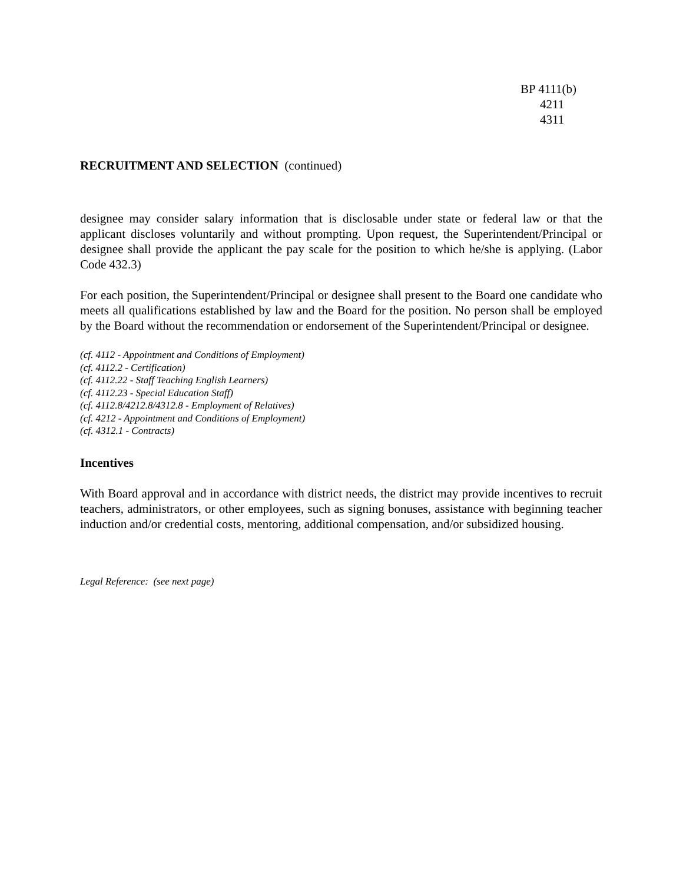BP 4111(b)
4211
4311
RECRUITMENT AND SELECTION (continued)
designee may consider salary information that is disclosable under state or federal law or that the applicant discloses voluntarily and without prompting. Upon request, the Superintendent/Principal or designee shall provide the applicant the pay scale for the position to which he/she is applying. (Labor Code 432.3)
For each position, the Superintendent/Principal or designee shall present to the Board one candidate who meets all qualifications established by law and the Board for the position. No person shall be employed by the Board without the recommendation or endorsement of the Superintendent/Principal or designee.
(cf. 4112 - Appointment and Conditions of Employment)
(cf. 4112.2 - Certification)
(cf. 4112.22 - Staff Teaching English Learners)
(cf. 4112.23 - Special Education Staff)
(cf. 4112.8/4212.8/4312.8 - Employment of Relatives)
(cf. 4212 - Appointment and Conditions of Employment)
(cf. 4312.1 - Contracts)
Incentives
With Board approval and in accordance with district needs, the district may provide incentives to recruit teachers, administrators, or other employees, such as signing bonuses, assistance with beginning teacher induction and/or credential costs, mentoring, additional compensation, and/or subsidized housing.
Legal Reference: (see next page)